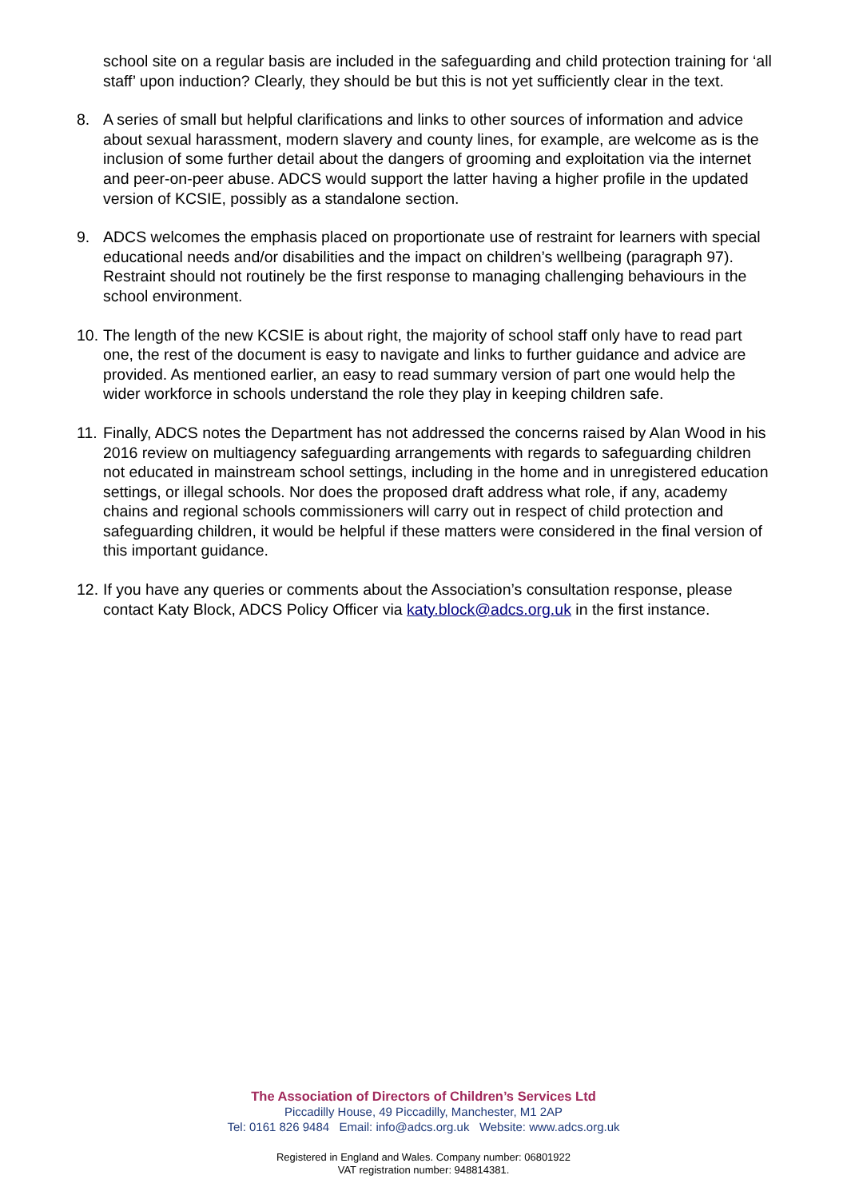school site on a regular basis are included in the safeguarding and child protection training for ‘all staff’ upon induction? Clearly, they should be but this is not yet sufficiently clear in the text.
8. A series of small but helpful clarifications and links to other sources of information and advice about sexual harassment, modern slavery and county lines, for example, are welcome as is the inclusion of some further detail about the dangers of grooming and exploitation via the internet and peer-on-peer abuse. ADCS would support the latter having a higher profile in the updated version of KCSIE, possibly as a standalone section.
9. ADCS welcomes the emphasis placed on proportionate use of restraint for learners with special educational needs and/or disabilities and the impact on children’s wellbeing (paragraph 97). Restraint should not routinely be the first response to managing challenging behaviours in the school environment.
10.
The length of the new KCSIE is about right, the majority of school staff only have to read part one, the rest of the document is easy to navigate and links to further guidance and advice are provided. As mentioned earlier, an easy to read summary version of part one would help the wider workforce in schools understand the role they play in keeping children safe.
11.
Finally, ADCS notes the Department has not addressed the concerns raised by Alan Wood in his 2016 review on multiagency safeguarding arrangements with regards to safeguarding children not educated in mainstream school settings, including in the home and in unregistered education settings, or illegal schools. Nor does the proposed draft address what role, if any, academy chains and regional schools commissioners will carry out in respect of child protection and safeguarding children, it would be helpful if these matters were considered in the final version of this important guidance.
12.
If you have any queries or comments about the Association’s consultation response, please contact Katy Block, ADCS Policy Officer via katy.block@adcs.org.uk in the first instance.
The Association of Directors of Children’s Services Ltd
Piccadilly House, 49 Piccadilly, Manchester, M1 2AP
Tel: 0161 826 9484 Email: info@adcs.org.uk Website: www.adcs.org.uk
Registered in England and Wales. Company number: 06801922
VAT registration number: 948814381.